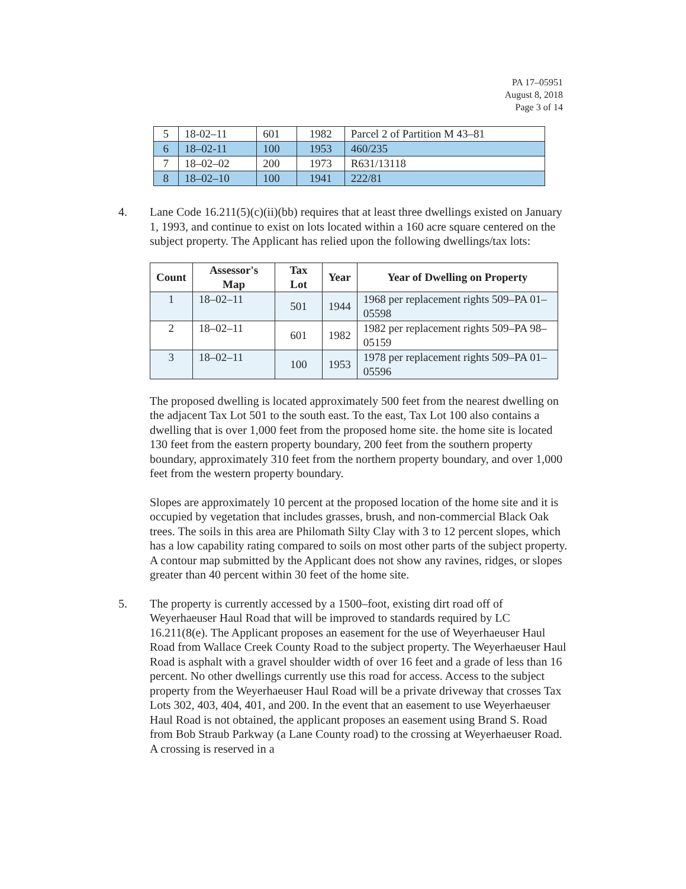PA 17–05951
August 8, 2018
Page 3 of 14
| 5 | 18-02–11 | 601 | 1982 | Parcel 2 of Partition M 43–81 |
| 6 | 18–02-11 | 100 | 1953 | 460/235 |
| 7 | 18–02–02 | 200 | 1973 | R631/13118 |
| 8 | 18–02–10 | 100 | 1941 | 222/81 |
4. Lane Code 16.211(5)(c)(ii)(bb) requires that at least three dwellings existed on January 1, 1993, and continue to exist on lots located within a 160 acre square centered on the subject property. The Applicant has relied upon the following dwellings/tax lots:
| Count | Assessor's Map | Tax Lot | Year | Year of Dwelling on Property |
| --- | --- | --- | --- | --- |
| 1 | 18–02–11 | 501 | 1944 | 1968 per replacement rights 509–PA 01–05598 |
| 2 | 18–02–11 | 601 | 1982 | 1982 per replacement rights 509–PA 98–05159 |
| 3 | 18–02–11 | 100 | 1953 | 1978 per replacement rights 509–PA 01–05596 |
The proposed dwelling is located approximately 500 feet from the nearest dwelling on the adjacent Tax Lot 501 to the south east. To the east, Tax Lot 100 also contains a dwelling that is over 1,000 feet from the proposed home site. the home site is located 130 feet from the eastern property boundary, 200 feet from the southern property boundary, approximately 310 feet from the northern property boundary, and over 1,000 feet from the western property boundary.
Slopes are approximately 10 percent at the proposed location of the home site and it is occupied by vegetation that includes grasses, brush, and non-commercial Black Oak trees. The soils in this area are Philomath Silty Clay with 3 to 12 percent slopes, which has a low capability rating compared to soils on most other parts of the subject property. A contour map submitted by the Applicant does not show any ravines, ridges, or slopes greater than 40 percent within 30 feet of the home site.
5. The property is currently accessed by a 1500–foot, existing dirt road off of Weyerhaeuser Haul Road that will be improved to standards required by LC 16.211(8(e). The Applicant proposes an easement for the use of Weyerhaeuser Haul Road from Wallace Creek County Road to the subject property. The Weyerhaeuser Haul Road is asphalt with a gravel shoulder width of over 16 feet and a grade of less than 16 percent. No other dwellings currently use this road for access. Access to the subject property from the Weyerhaeuser Haul Road will be a private driveway that crosses Tax Lots 302, 403, 404, 401, and 200. In the event that an easement to use Weyerhaeuser Haul Road is not obtained, the applicant proposes an easement using Brand S. Road from Bob Straub Parkway (a Lane County road) to the crossing at Weyerhaeuser Road. A crossing is reserved in a